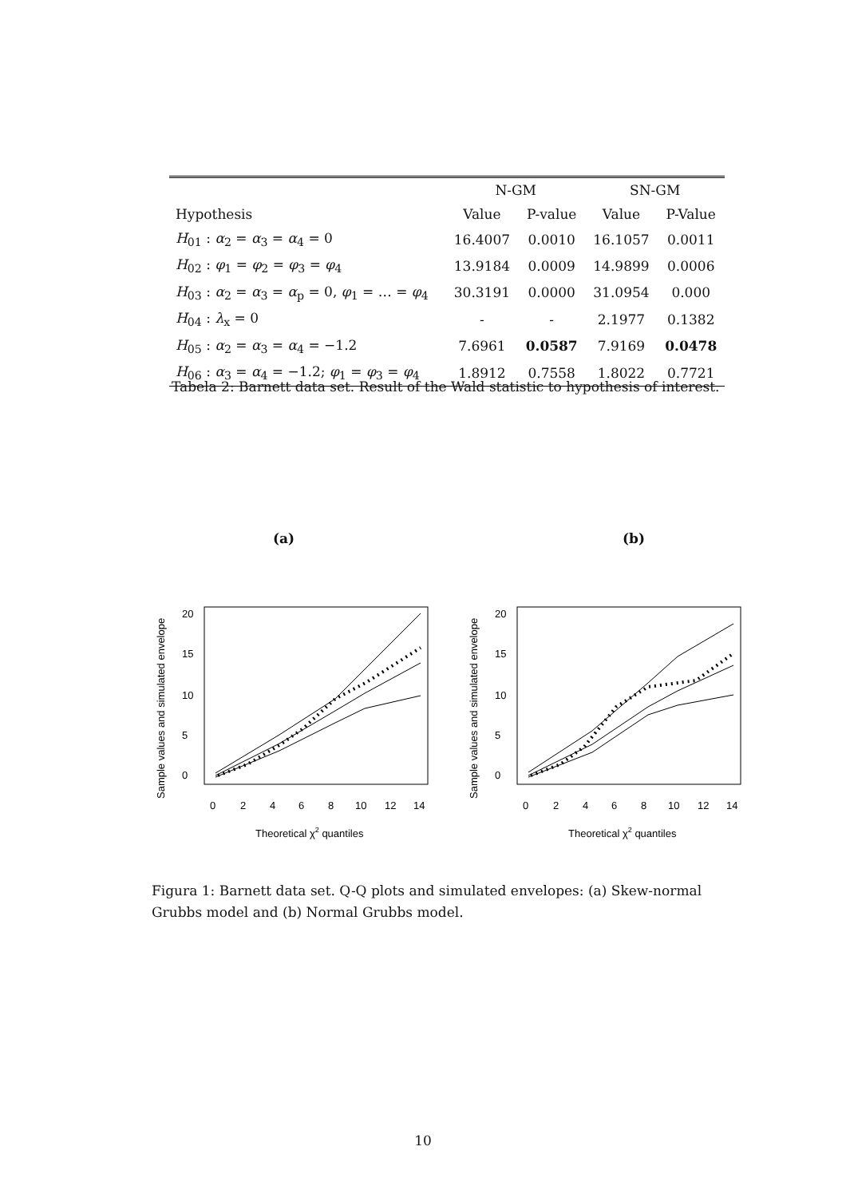| | N-GM | | SN-GM | |
| Hypothesis | Value | P-value | Value | P-Value |
| H<sub>01</sub> : α<sub>2</sub> = α<sub>3</sub> = α<sub>4</sub> = 0 | 16.4007 | 0.0010 | 16.1057 | 0.0011 |
| H<sub>02</sub> : φ<sub>1</sub> = φ<sub>2</sub> = φ<sub>3</sub> = φ<sub>4</sub> | 13.9184 | 0.0009 | 14.9899 | 0.0006 |
| H<sub>03</sub> : α<sub>2</sub> = α<sub>3</sub> = α<sub>p</sub> = 0, φ<sub>1</sub> = … = φ<sub>4</sub> | 30.3191 | 0.0000 | 31.0954 | 0.000 |
| H<sub>04</sub> : λ<sub>x</sub> = 0 | - | - | 2.1977 | 0.1382 |
| H<sub>05</sub> : α<sub>2</sub> = α<sub>3</sub> = α<sub>4</sub> = −1.2 | 7.6961 | 0.0587 | 7.9169 | 0.0478 |
| H<sub>06</sub> : α<sub>3</sub> = α<sub>4</sub> = −1.2; φ<sub>1</sub> = φ<sub>3</sub> = φ<sub>4</sub> | 1.8912 | 0.7558 | 1.8022 | 0.7721 |
Tabela 2: Barnett data set. Result of the Wald statistic to hypothesis of interest.
(a) (b)
Sample values and simulated envelope
0
5
10
15
20
0
2
4
6
8
10
12
14
Theoretical χ2 quantiles
Sample values and simulated envelope
0
5
10
15
20
0
2
4
6
8
10
12
14
Theoretical χ2 quantiles
Figura 1: Barnett data set. Q-Q plots and simulated envelopes: (a) Skew-normal Grubbs model and (b) Normal Grubbs model.
10